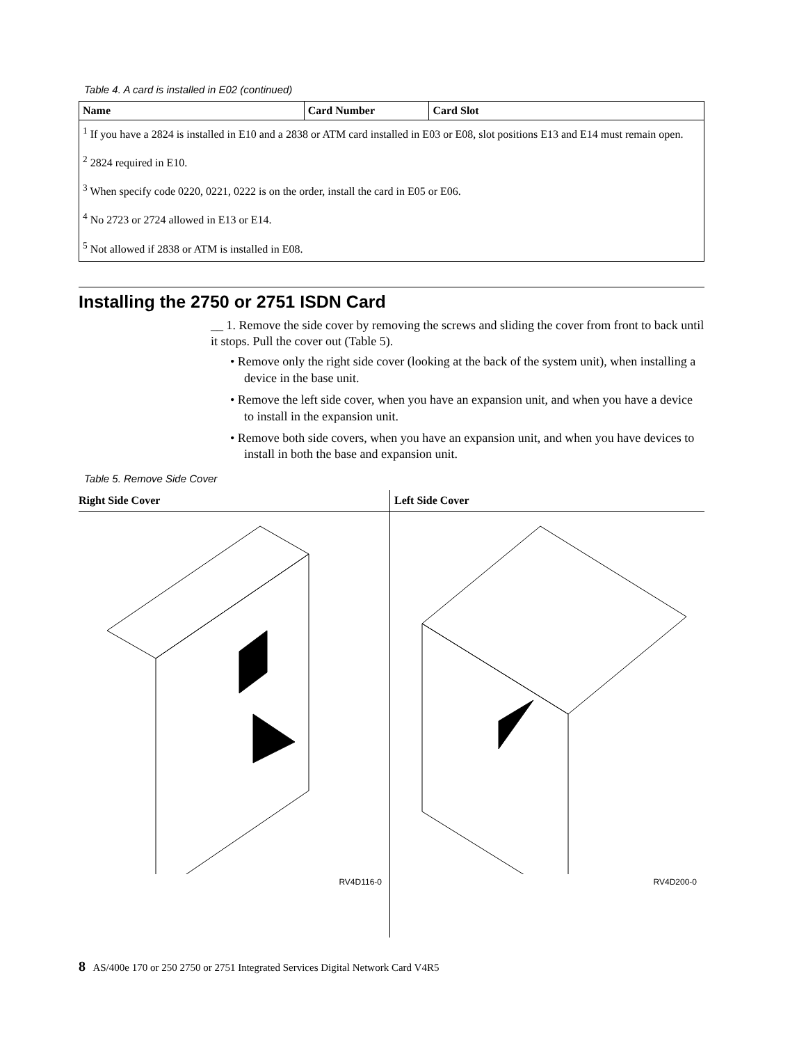Table 4. A card is installed in E02 (continued)
| Name | Card Number | Card Slot |
| --- | --- | --- |
| <sup>1</sup> If you have a 2824 is installed in E10 and a 2838 or ATM card installed in E03 or E08, slot positions E13 and E14 must remain open. <sup>2</sup> 2824 required in E10. <sup>3</sup> When specify code 0220, 0221, 0222 is on the order, install the card in E05 or E06. <sup>4</sup> No 2723 or 2724 allowed in E13 or E14. <sup>5</sup> Not allowed if 2838 or ATM is installed in E08. | | |
Installing the 2750 or 2751 ISDN Card
__ 1. Remove the side cover by removing the screws and sliding the cover from front to back until it stops. Pull the cover out (Table 5).
• Remove only the right side cover (looking at the back of the system unit), when installing a device in the base unit.
• Remove the left side cover, when you have an expansion unit, and when you have a device to install in the expansion unit.
• Remove both side covers, when you have an expansion unit, and when you have devices to install in both the base and expansion unit.
Table 5. Remove Side Cover
| Right Side Cover | Left Side Cover |
| --- | --- |
| RV4D116-0 | RV4D200-0 |
8 AS/400e 170 or 250 2750 or 2751 Integrated Services Digital Network Card V4R5